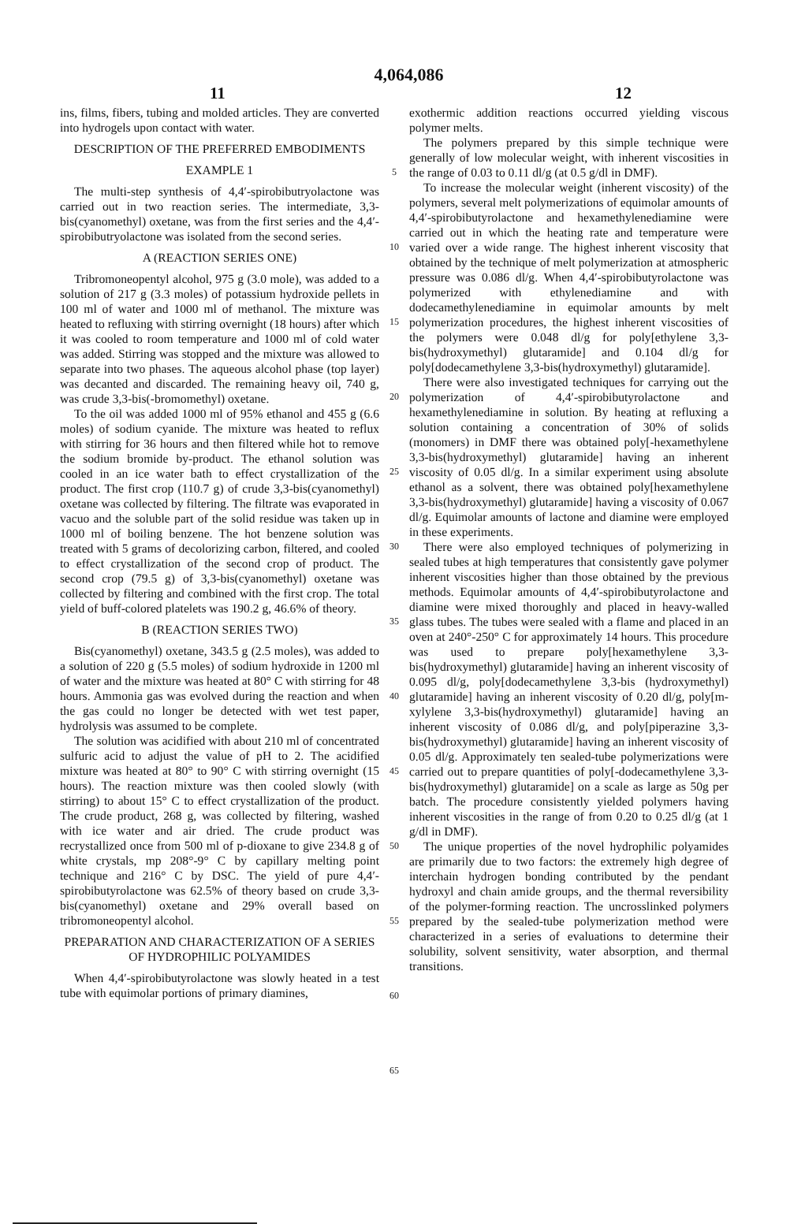4,064,086
11 12
ins, films, fibers, tubing and molded articles. They are converted into hydrogels upon contact with water.
DESCRIPTION OF THE PREFERRED EMBODIMENTS
EXAMPLE 1
The multi-step synthesis of 4,4′-spirobibutryolactone was carried out in two reaction series. The intermediate, 3,3-bis(cyanomethyl) oxetane, was from the first series and the 4,4′-spirobibutryolactone was isolated from the second series.
A (REACTION SERIES ONE)
Tribromoneopentyl alcohol, 975 g (3.0 mole), was added to a solution of 217 g (3.3 moles) of potassium hydroxide pellets in 100 ml of water and 1000 ml of methanol. The mixture was heated to refluxing with stirring overnight (18 hours) after which it was cooled to room temperature and 1000 ml of cold water was added. Stirring was stopped and the mixture was allowed to separate into two phases. The aqueous alcohol phase (top layer) was decanted and discarded. The remaining heavy oil, 740 g, was crude 3,3-bis(-bromomethyl) oxetane.
To the oil was added 1000 ml of 95% ethanol and 455 g (6.6 moles) of sodium cyanide. The mixture was heated to reflux with stirring for 36 hours and then filtered while hot to remove the sodium bromide by-product. The ethanol solution was cooled in an ice water bath to effect crystallization of the product. The first crop (110.7 g) of crude 3,3-bis(cyanomethyl) oxetane was collected by filtering. The filtrate was evaporated in vacuo and the soluble part of the solid residue was taken up in 1000 ml of boiling benzene. The hot benzene solution was treated with 5 grams of decolorizing carbon, filtered, and cooled to effect crystallization of the second crop of product. The second crop (79.5 g) of 3,3-bis(cyanomethyl) oxetane was collected by filtering and combined with the first crop. The total yield of buff-colored platelets was 190.2 g, 46.6% of theory.
B (REACTION SERIES TWO)
Bis(cyanomethyl) oxetane, 343.5 g (2.5 moles), was added to a solution of 220 g (5.5 moles) of sodium hydroxide in 1200 ml of water and the mixture was heated at 80° C with stirring for 48 hours. Ammonia gas was evolved during the reaction and when the gas could no longer be detected with wet test paper, hydrolysis was assumed to be complete.
The solution was acidified with about 210 ml of concentrated sulfuric acid to adjust the value of pH to 2. The acidified mixture was heated at 80° to 90° C with stirring overnight (15 hours). The reaction mixture was then cooled slowly (with stirring) to about 15° C to effect crystallization of the product. The crude product, 268 g, was collected by filtering, washed with ice water and air dried. The crude product was recrystallized once from 500 ml of p-dioxane to give 234.8 g of white crystals, mp 208°-9° C by capillary melting point technique and 216° C by DSC. The yield of pure 4,4′-spirobibutyrolactone was 62.5% of theory based on crude 3,3-bis(cyanomethyl) oxetane and 29% overall based on tribromoneopentyl alcohol.
PREPARATION AND CHARACTERIZATION OF A SERIES OF HYDROPHILIC POLYAMIDES
When 4,4′-spirobibutyrolactone was slowly heated in a test tube with equimolar portions of primary diamines,
5
10
15
20
25
30
35
40
45
50
55
60
65
exothermic addition reactions occurred yielding viscous polymer melts.
The polymers prepared by this simple technique were generally of low molecular weight, with inherent viscosities in the range of 0.03 to 0.11 dl/g (at 0.5 g/dl in DMF).
To increase the molecular weight (inherent viscosity) of the polymers, several melt polymerizations of equimolar amounts of 4,4′-spirobibutyrolactone and hexamethylenediamine were carried out in which the heating rate and temperature were varied over a wide range. The highest inherent viscosity that obtained by the technique of melt polymerization at atmospheric pressure was 0.086 dl/g. When 4,4′-spirobibutyrolactone was polymerized with ethylenediamine and with dodecamethylenediamine in equimolar amounts by melt polymerization procedures, the highest inherent viscosities of the polymers were 0.048 dl/g for poly[ethylene 3,3-bis(hydroxymethyl) glutaramide] and 0.104 dl/g for poly[dodecamethylene 3,3-bis(hydroxymethyl) glutaramide].
There were also investigated techniques for carrying out the polymerization of 4,4′-spirobibutyrolactone and hexamethylenediamine in solution. By heating at refluxing a solution containing a concentration of 30% of solids (monomers) in DMF there was obtained poly[-hexamethylene 3,3-bis(hydroxymethyl) glutaramide] having an inherent viscosity of 0.05 dl/g. In a similar experiment using absolute ethanol as a solvent, there was obtained poly[hexamethylene 3,3-bis(hydroxymethyl) glutaramide] having a viscosity of 0.067 dl/g. Equimolar amounts of lactone and diamine were employed in these experiments.
There were also employed techniques of polymerizing in sealed tubes at high temperatures that consistently gave polymer inherent viscosities higher than those obtained by the previous methods. Equimolar amounts of 4,4′-spirobibutyrolactone and diamine were mixed thoroughly and placed in heavy-walled glass tubes. The tubes were sealed with a flame and placed in an oven at 240°-250° C for approximately 14 hours. This procedure was used to prepare poly[hexamethylene 3,3-bis(hydroxymethyl) glutaramide] having an inherent viscosity of 0.095 dl/g, poly[dodecamethylene 3,3-bis (hydroxymethyl) glutaramide] having an inherent viscosity of 0.20 dl/g, poly[m-xylylene 3,3-bis(hydroxymethyl) glutaramide] having an inherent viscosity of 0.086 dl/g, and poly[piperazine 3,3-bis(hydroxymethyl) glutaramide] having an inherent viscosity of 0.05 dl/g. Approximately ten sealed-tube polymerizations were carried out to prepare quantities of poly[-dodecamethylene 3,3-bis(hydroxymethyl) glutaramide] on a scale as large as 50g per batch. The procedure consistently yielded polymers having inherent viscosities in the range of from 0.20 to 0.25 dl/g (at 1 g/dl in DMF).
The unique properties of the novel hydrophilic polyamides are primarily due to two factors: the extremely high degree of interchain hydrogen bonding contributed by the pendant hydroxyl and chain amide groups, and the thermal reversibility of the polymer-forming reaction. The uncrosslinked polymers prepared by the sealed-tube polymerization method were characterized in a series of evaluations to determine their solubility, solvent sensitivity, water absorption, and thermal transitions.